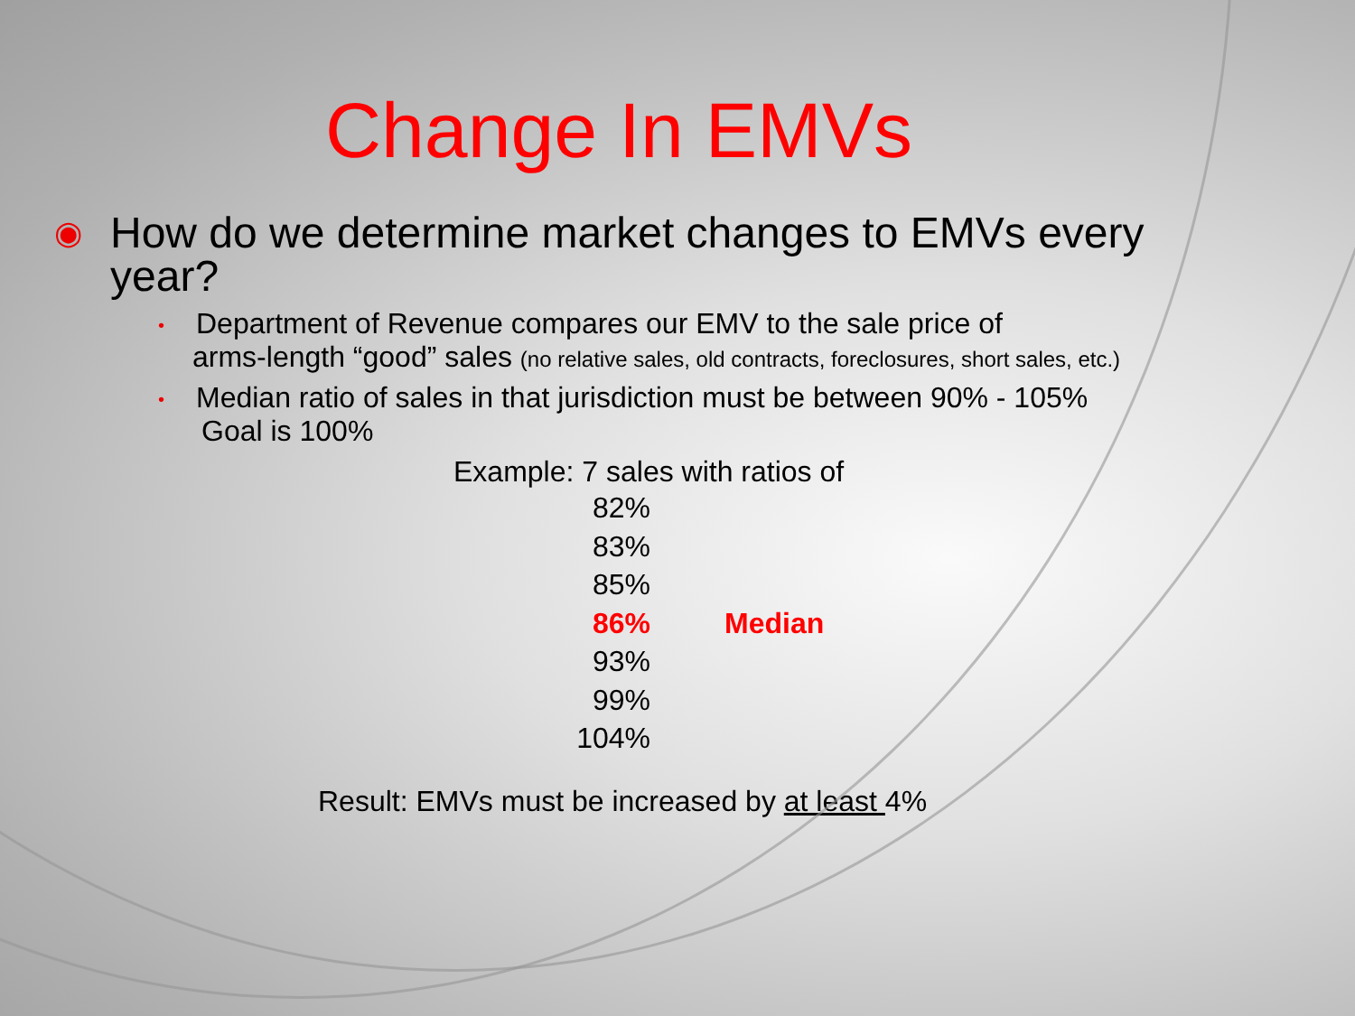Change In EMVs
◉ How do we determine market changes to EMVs every
year?
• Department of Revenue compares our EMV to the sale price of
arms-length “good” sales (no relative sales, old contracts, foreclosures, short sales, etc.)
• Median ratio of sales in that jurisdiction must be between 90% - 105%
Goal is 100%
Example: 7 sales with ratios of
82%
83%
85%
86% Median
93%
99%
104%
Result: EMVs must be increased by at least 4%